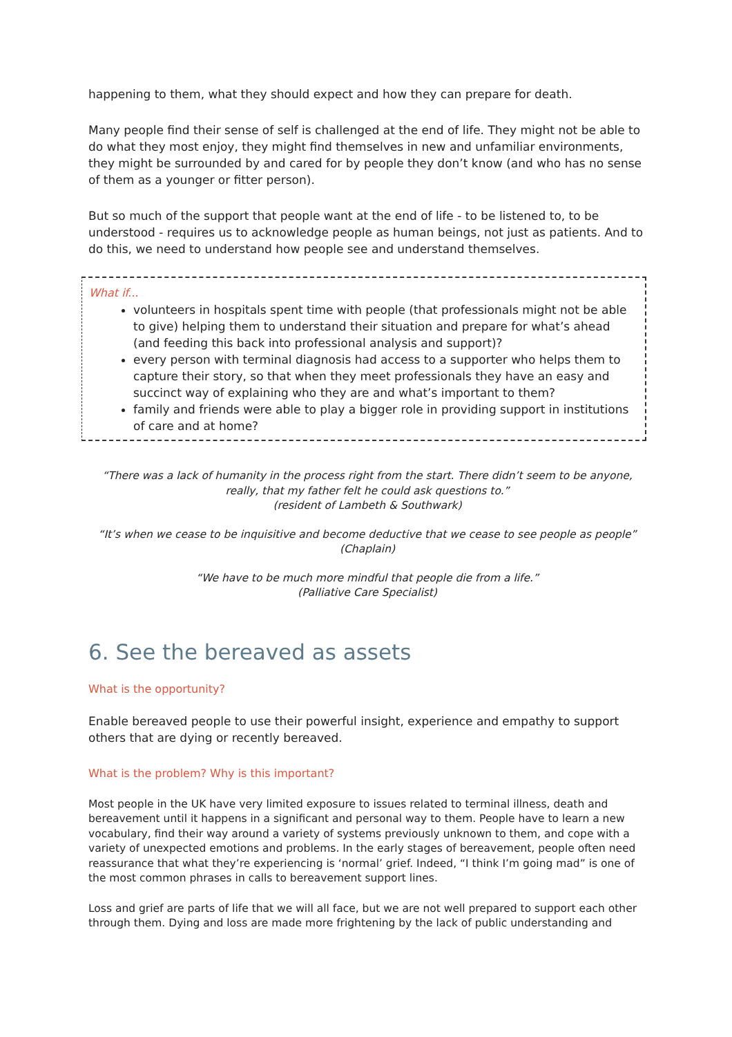happening to them, what they should expect and how they can prepare for death.
Many people find their sense of self is challenged at the end of life. They might not be able to do what they most enjoy, they might find themselves in new and unfamiliar environments, they might be surrounded by and cared for by people they don’t know (and who has no sense of them as a younger or fitter person).
But so much of the support that people want at the end of life - to be listened to, to be understood - requires us to acknowledge people as human beings, not just as patients. And to do this, we need to understand how people see and understand themselves.
What if...
volunteers in hospitals spent time with people (that professionals might not be able to give) helping them to understand their situation and prepare for what’s ahead (and feeding this back into professional analysis and support)?
every person with terminal diagnosis had access to a supporter who helps them to capture their story, so that when they meet professionals they have an easy and succinct way of explaining who they are and what’s important to them?
family and friends were able to play a bigger role in providing support in institutions of care and at home?
“There was a lack of humanity in the process right from the start. There didn’t seem to be anyone, really, that my father felt he could ask questions to.”
(resident of Lambeth & Southwark)
“It’s when we cease to be inquisitive and become deductive that we cease to see people as people”
(Chaplain)
“We have to be much more mindful that people die from a life.”
(Palliative Care Specialist)
6. See the bereaved as assets
What is the opportunity?
Enable bereaved people to use their powerful insight, experience and empathy to support others that are dying or recently bereaved.
What is the problem? Why is this important?
Most people in the UK have very limited exposure to issues related to terminal illness, death and bereavement until it happens in a significant and personal way to them. People have to learn a new vocabulary, find their way around a variety of systems previously unknown to them, and cope with a variety of unexpected emotions and problems. In the early stages of bereavement, people often need reassurance that what they’re experiencing is ‘normal’ grief. Indeed, “I think I’m going mad” is one of the most common phrases in calls to bereavement support lines.
Loss and grief are parts of life that we will all face, but we are not well prepared to support each other through them. Dying and loss are made more frightening by the lack of public understanding and